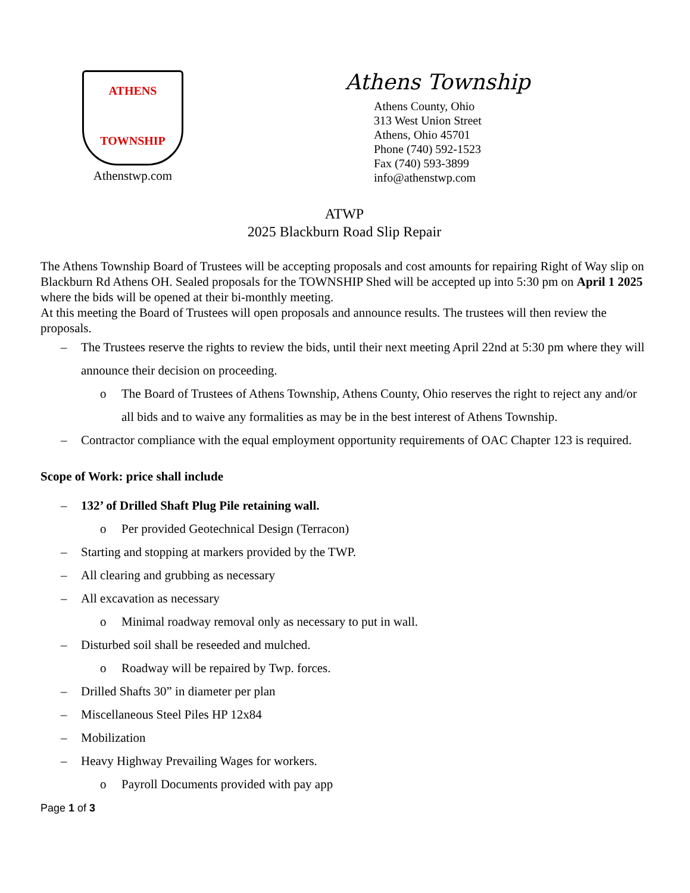ATHENS
TOWNSHIP
Athenstwp.com
Athens Township
Athens County, Ohio
313 West Union Street
Athens, Ohio 45701
Phone (740) 592-1523
Fax (740) 593-3899
info@athenstwp.com
ATWP
2025 Blackburn Road Slip Repair
The Athens Township Board of Trustees will be accepting proposals and cost amounts for repairing Right of Way slip on Blackburn Rd Athens OH. Sealed proposals for the TOWNSHIP Shed will be accepted up into 5:30 pm on April 1 2025 where the bids will be opened at their bi-monthly meeting.
At this meeting the Board of Trustees will open proposals and announce results. The trustees will then review the proposals.
– The Trustees reserve the rights to review the bids, until their next meeting April 22nd at 5:30 pm where they will announce their decision on proceeding.
o The Board of Trustees of Athens Township, Athens County, Ohio reserves the right to reject any and/or all bids and to waive any formalities as may be in the best interest of Athens Township.
– Contractor compliance with the equal employment opportunity requirements of OAC Chapter 123 is required.
Scope of Work: price shall include
– 132’ of Drilled Shaft Plug Pile retaining wall.
o Per provided Geotechnical Design (Terracon)
– Starting and stopping at markers provided by the TWP.
– All clearing and grubbing as necessary
– All excavation as necessary
o Minimal roadway removal only as necessary to put in wall.
– Disturbed soil shall be reseeded and mulched.
o Roadway will be repaired by Twp. forces.
– Drilled Shafts 30” in diameter per plan
– Miscellaneous Steel Piles HP 12x84
– Mobilization
– Heavy Highway Prevailing Wages for workers.
o Payroll Documents provided with pay app
Page 1 of 3